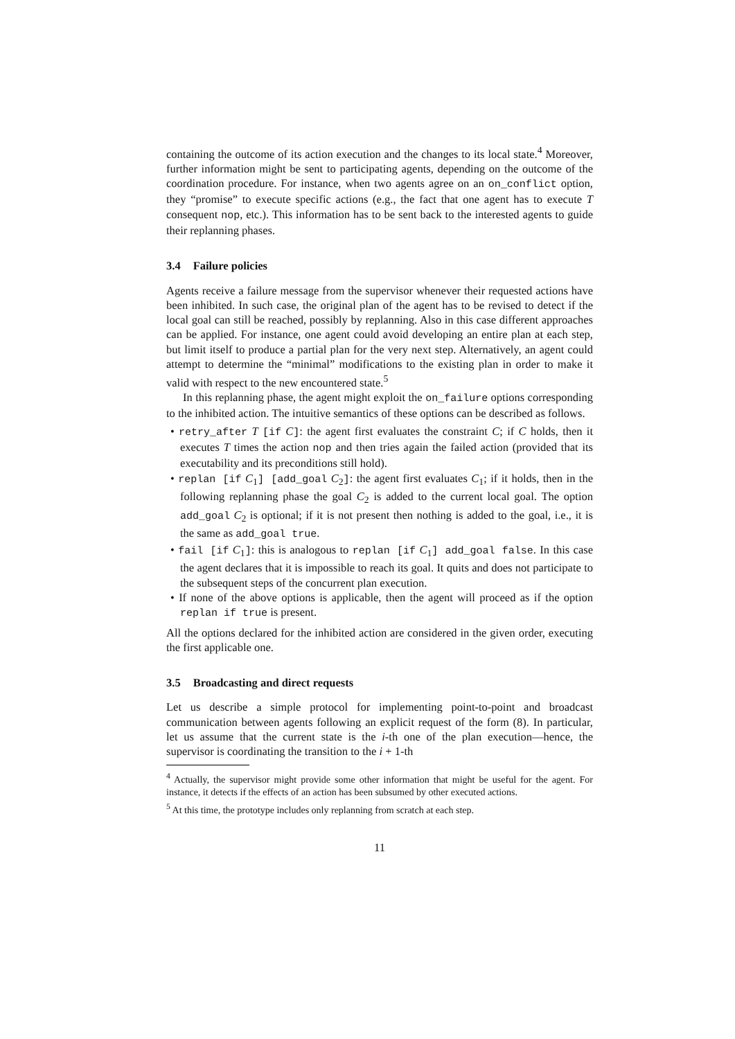containing the outcome of its action execution and the changes to its local state.<sup>4</sup> Moreover, further information might be sent to participating agents, depending on the outcome of the coordination procedure. For instance, when two agents agree on an on_conflict option, they “promise” to execute specific actions (e.g., the fact that one agent has to execute T consequent nop, etc.). This information has to be sent back to the interested agents to guide their replanning phases.
3.4 Failure policies
Agents receive a failure message from the supervisor whenever their requested actions have been inhibited. In such case, the original plan of the agent has to be revised to detect if the local goal can still be reached, possibly by replanning. Also in this case different approaches can be applied. For instance, one agent could avoid developing an entire plan at each step, but limit itself to produce a partial plan for the very next step. Alternatively, an agent could attempt to determine the “minimal” modifications to the existing plan in order to make it valid with respect to the new encountered state.<sup>5</sup>
In this replanning phase, the agent might exploit the on_failure options corresponding to the inhibited action. The intuitive semantics of these options can be described as follows.
• retry_after T [if C]: the agent first evaluates the constraint C; if C holds, then it executes T times the action nop and then tries again the failed action (provided that its executability and its preconditions still hold).
• replan [if C<sub>1</sub>] [add_goal C<sub>2</sub>]: the agent first evaluates C<sub>1</sub>; if it holds, then in the following replanning phase the goal C<sub>2</sub> is added to the current local goal. The option add_goal C<sub>2</sub> is optional; if it is not present then nothing is added to the goal, i.e., it is the same as add_goal true.
• fail [if C<sub>1</sub>]: this is analogous to replan [if C<sub>1</sub>] add_goal false. In this case the agent declares that it is impossible to reach its goal. It quits and does not participate to the subsequent steps of the concurrent plan execution.
• If none of the above options is applicable, then the agent will proceed as if the option replan if true is present.
All the options declared for the inhibited action are considered in the given order, executing the first applicable one.
3.5 Broadcasting and direct requests
Let us describe a simple protocol for implementing point-to-point and broadcast communication between agents following an explicit request of the form (8). In particular, let us assume that the current state is the i-th one of the plan execution—hence, the supervisor is coordinating the transition to the i + 1-th
<sup>4</sup> Actually, the supervisor might provide some other information that might be useful for the agent. For instance, it detects if the effects of an action has been subsumed by other executed actions.
<sup>5</sup> At this time, the prototype includes only replanning from scratch at each step.
11